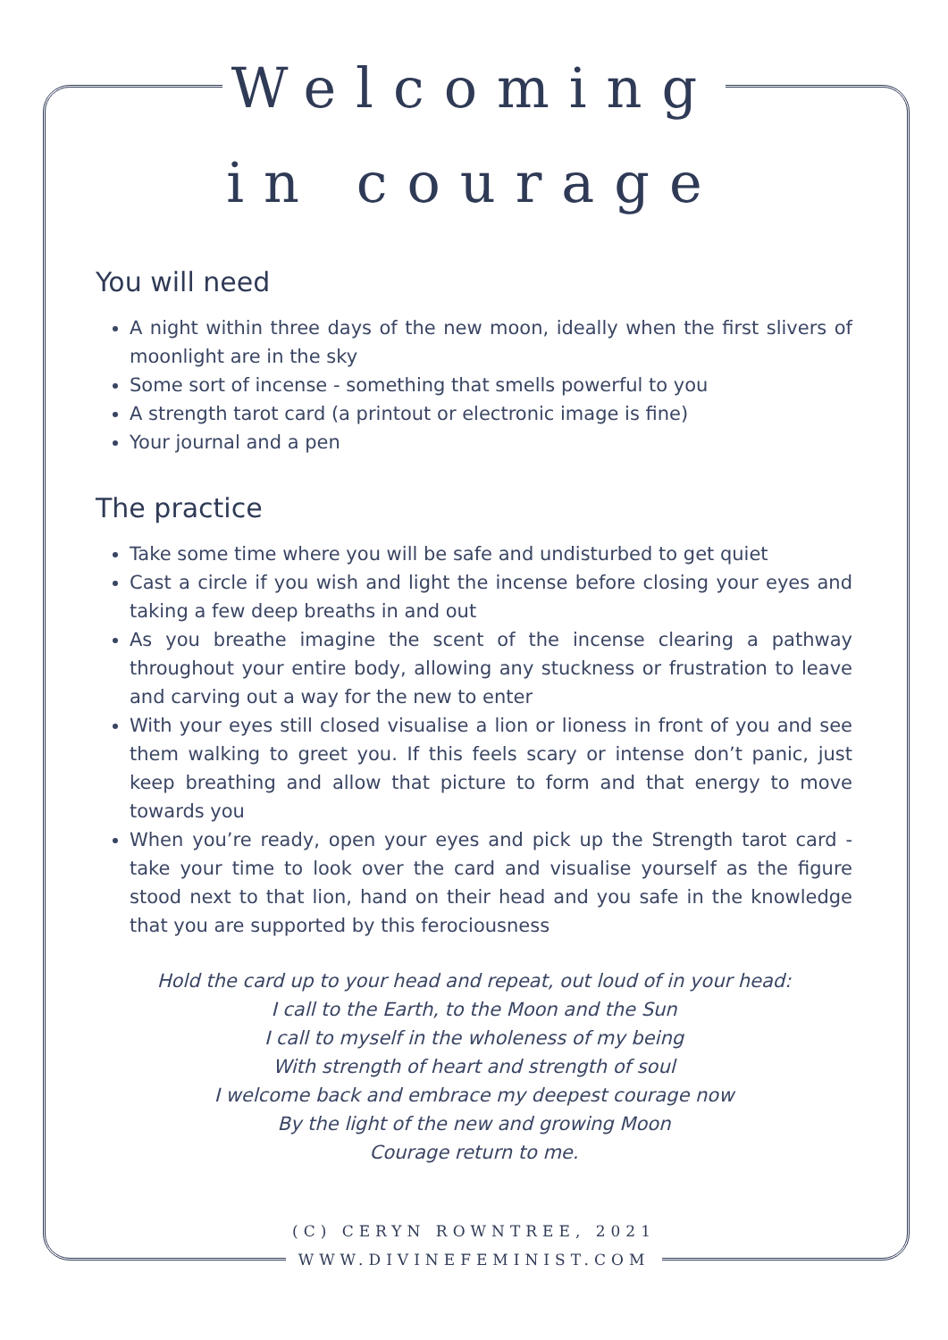Welcoming
in courage
You will need
A night within three days of the new moon, ideally when the first slivers of moonlight are in the sky
Some sort of incense - something that smells powerful to you
A strength tarot card (a printout or electronic image is fine)
Your journal and a pen
The practice
Take some time where you will be safe and undisturbed to get quiet
Cast a circle if you wish and light the incense before closing your eyes and taking a few deep breaths in and out
As you breathe imagine the scent of the incense clearing a pathway throughout your entire body, allowing any stuckness or frustration to leave and carving out a way for the new to enter
With your eyes still closed visualise a lion or lioness in front of you and see them walking to greet you. If this feels scary or intense don’t panic, just keep breathing and allow that picture to form and that energy to move towards you
When you’re ready, open your eyes and pick up the Strength tarot card - take your time to look over the card and visualise yourself as the figure stood next to that lion, hand on their head and you safe in the knowledge that you are supported by this ferociousness
Hold the card up to your head and repeat, out loud of in your head:
I call to the Earth, to the Moon and the Sun
I call to myself in the wholeness of my being
With strength of heart and strength of soul
I welcome back and embrace my deepest courage now
By the light of the new and growing Moon
Courage return to me.
(C) CERYN ROWNTREE, 2021
WWW.DIVINEFEMINIST.COM